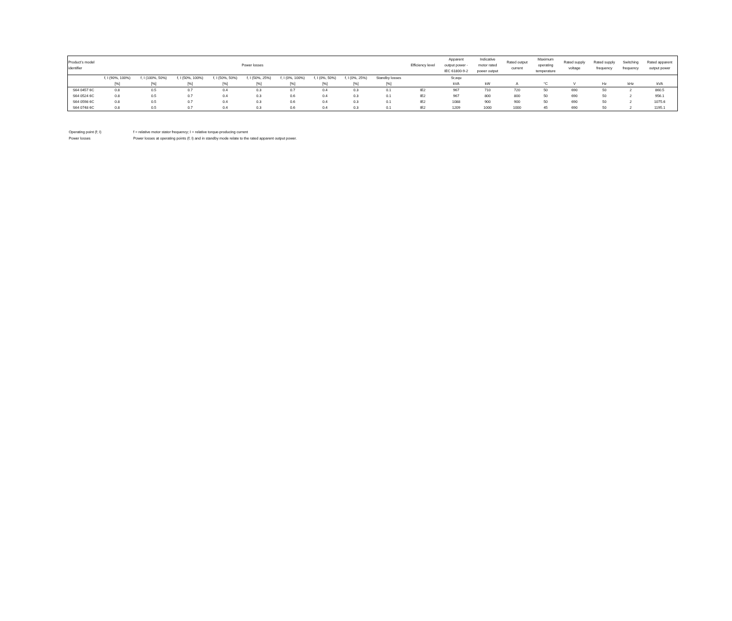| Product’s model identifier | Power losses | | | | | | | | | Efficiency level | Apparent output power - IEC 61800-9-2 | Indicative motor rated power output | Rated output current | Maximum operating temperature | Rated supply voltage | Rated supply frequency | Switching frequency | Rated apparent output power |
| --- | --- | --- | --- | --- | --- | --- | --- | --- | --- | --- | --- | --- | --- | --- | --- | --- | --- | --- |
| | f, I (90%, 100%) [%] | f, I (100%, 50%) [%] | f, I (50%, 100%) [%] | f, I (50%, 50%) [%] | f, I (50%, 25%) [%] | f, I (0%, 100%) [%] | f, I (0%, 50%) [%] | f, I (0%, 25%) [%] | Standby losses [%] | | Sr,equ kVA | kW | A | °C | V | Hz | kHz | kVA |
| S64 0457 6C | 0.8 | 0.5 | 0.7 | 0.4 | 0.3 | 0.7 | 0.4 | 0.3 | 0.1 | IE2 | 967 | 710 | 720 | 50 | 690 | 50 | 2 | 860.5 |
| S64 0524 6C | 0.8 | 0.5 | 0.7 | 0.4 | 0.3 | 0.6 | 0.4 | 0.3 | 0.1 | IE2 | 967 | 800 | 800 | 50 | 690 | 50 | 2 | 956.1 |
| S64 0598 6C | 0.8 | 0.5 | 0.7 | 0.4 | 0.3 | 0.6 | 0.4 | 0.3 | 0.1 | IE2 | 1088 | 900 | 900 | 50 | 690 | 50 | 2 | 1075.6 |
| S64 0748 6C | 0.8 | 0.5 | 0.7 | 0.4 | 0.3 | 0.6 | 0.4 | 0.3 | 0.1 | IE2 | 1209 | 1000 | 1000 | 45 | 690 | 50 | 2 | 1195.1 |
Operating point (f; I) f = relative motor stator frequency; I = relative torque-producing current
Power losses Power losses at operating points (f; I) and in standby mode relate to the rated apparent output power.